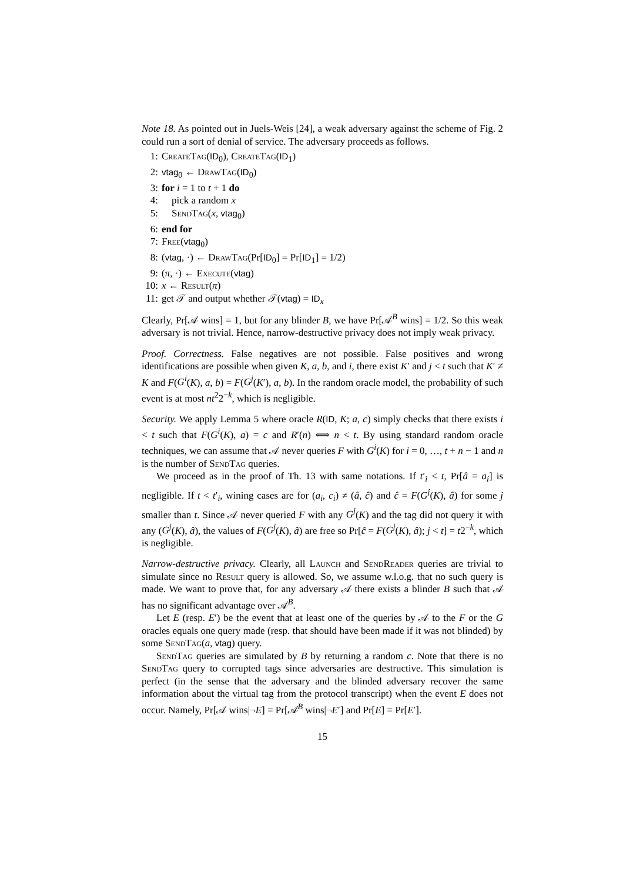Note 18. As pointed out in Juels-Weis [24], a weak adversary against the scheme of Fig. 2 could run a sort of denial of service. The adversary proceeds as follows.
1: CreateTag(ID<sub>0</sub>), CreateTag(ID<sub>1</sub>)
2: vtag<sub>0</sub> ← DrawTag(ID<sub>0</sub>)
3: for i = 1 to t + 1 do
4: pick a random x
5: SendTag(x, vtag<sub>0</sub>)
6: end for
7: Free(vtag<sub>0</sub>)
8: (vtag, ·) ← DrawTag(Pr[ID<sub>0</sub>] = Pr[ID<sub>1</sub>] = 1/2)
9: (π, ·) ← Execute(vtag)
10: x ← Result(π)
11: get 𝒯 and output whether 𝒯(vtag) = ID<sub>x</sub>
Clearly, Pr[𝒜 wins] = 1, but for any blinder B, we have Pr[𝒜<sup>B</sup> wins] = 1/2. So this weak adversary is not trivial. Hence, narrow-destructive privacy does not imply weak privacy.
Proof. Correctness. False negatives are not possible. False positives and wrong identifications are possible when given K, a, b, and i, there exist K′ and j < t such that K′ ≠ K and F(G<sup>i</sup>(K), a, b) = F(G<sup>j</sup>(K′), a, b). In the random oracle model, the probability of such event is at most nt<sup>2</sup>2<sup>−k</sup>, which is negligible.
Security. We apply Lemma 5 where oracle R(ID, K; a, c) simply checks that there exists i < t such that F(G<sup>i</sup>(K), a) = c and R′(n) ⟺ n < t. By using standard random oracle techniques, we can assume that 𝒜 never queries F with G<sup>i</sup>(K) for i = 0, …, t + n − 1 and n is the number of SendTag queries.
We proceed as in the proof of Th. 13 with same notations. If t′<sub>i</sub> < t, Pr[â = a<sub>i</sub>] is negligible. If t < t′<sub>i</sub>, wining cases are for (a<sub>i</sub>, c<sub>i</sub>) ≠ (â, ĉ) and ĉ = F(G<sup>j</sup>(K), â) for some j smaller than t. Since 𝒜 never queried F with any G<sup>j</sup>(K) and the tag did not query it with any (G<sup>j</sup>(K), â), the values of F(G<sup>j</sup>(K), â) are free so Pr[ĉ = F(G<sup>j</sup>(K), â); j < t] = t2<sup>−k</sup>, which is negligible.
Narrow-destructive privacy. Clearly, all Launch and SendReader queries are trivial to simulate since no Result query is allowed. So, we assume w.l.o.g. that no such query is made. We want to prove that, for any adversary 𝒜 there exists a blinder B such that 𝒜 has no significant advantage over 𝒜<sup>B</sup>.
Let E (resp. E′) be the event that at least one of the queries by 𝒜 to the F or the G oracles equals one query made (resp. that should have been made if it was not blinded) by some SendTag(a, vtag) query.
SendTag queries are simulated by B by returning a random c. Note that there is no SendTag query to corrupted tags since adversaries are destructive. This simulation is perfect (in the sense that the adversary and the blinded adversary recover the same information about the virtual tag from the protocol transcript) when the event E does not occur. Namely, Pr[𝒜 wins|¬E] = Pr[𝒜<sup>B</sup> wins|¬E′] and Pr[E] = Pr[E′].
15